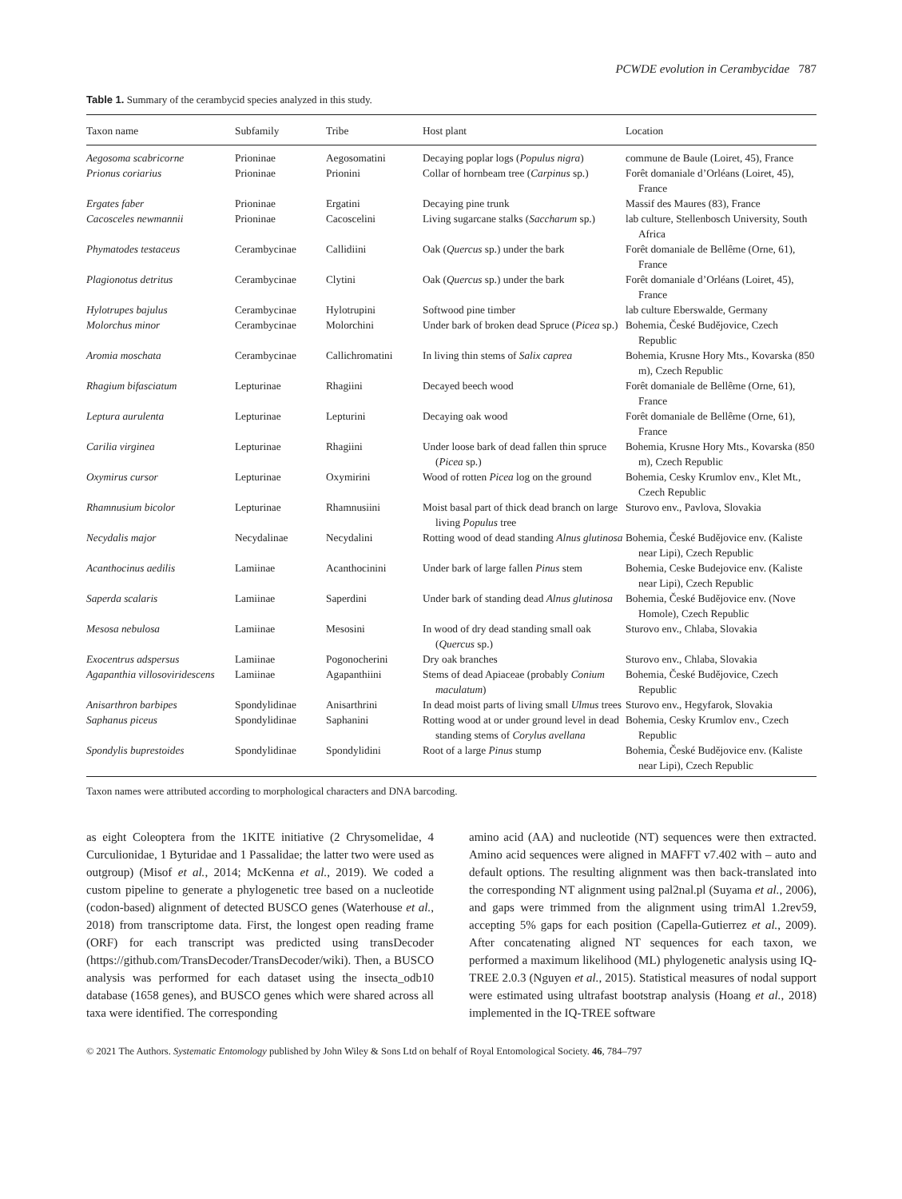PCWDE evolution in Cerambycidae 787
Table 1. Summary of the cerambycid species analyzed in this study.
| Taxon name | Subfamily | Tribe | Host plant | Location |
| --- | --- | --- | --- | --- |
| Aegosoma scabricorne | Prioninae | Aegosomatini | Decaying poplar logs ( Populus nigra ) | commune de Baule (Loiret, 45), France |
| Prionus coriarius | Prioninae | Prionini | Collar of hornbeam tree ( Carpinus sp.) | Forêt domaniale d’Orléans (Loiret, 45), France |
| Ergates faber | Prioninae | Ergatini | Decaying pine trunk | Massif des Maures (83), France |
| Cacosceles newmannii | Prioninae | Cacoscelini | Living sugarcane stalks ( Saccharum sp.) | lab culture, Stellenbosch University, South Africa |
| Phymatodes testaceus | Cerambycinae | Callidiini | Oak ( Quercus sp.) under the bark | Forêt domaniale de Bellême (Orne, 61), France |
| Plagionotus detritus | Cerambycinae | Clytini | Oak ( Quercus sp.) under the bark | Forêt domaniale d’Orléans (Loiret, 45), France |
| Hylotrupes bajulus | Cerambycinae | Hylotrupini | Softwood pine timber | lab culture Eberswalde, Germany |
| Molorchus minor | Cerambycinae | Molorchini | Under bark of broken dead Spruce ( Picea sp.) | Bohemia, České Budějovice, Czech Republic |
| Aromia moschata | Cerambycinae | Callichromatini | In living thin stems of Salix caprea | Bohemia, Krusne Hory Mts., Kovarska (850 m), Czech Republic |
| Rhagium bifasciatum | Lepturinae | Rhagiini | Decayed beech wood | Forêt domaniale de Bellême (Orne, 61), France |
| Leptura aurulenta | Lepturinae | Lepturini | Decaying oak wood | Forêt domaniale de Bellême (Orne, 61), France |
| Carilia virginea | Lepturinae | Rhagiini | Under loose bark of dead fallen thin spruce ( Picea sp.) | Bohemia, Krusne Hory Mts., Kovarska (850 m), Czech Republic |
| Oxymirus cursor | Lepturinae | Oxymirini | Wood of rotten Picea log on the ground | Bohemia, Cesky Krumlov env., Klet Mt., Czech Republic |
| Rhamnusium bicolor | Lepturinae | Rhamnusiini | Moist basal part of thick dead branch on large living Populus tree | Sturovo env., Pavlova, Slovakia |
| Necydalis major | Necydalinae | Necydalini | Rotting wood of dead standing Alnus glutinosa | Bohemia, České Budějovice env. (Kaliste near Lipi), Czech Republic |
| Acanthocinus aedilis | Lamiinae | Acanthocinini | Under bark of large fallen Pinus stem | Bohemia, Ceske Budejovice env. (Kaliste near Lipi), Czech Republic |
| Saperda scalaris | Lamiinae | Saperdini | Under bark of standing dead Alnus glutinosa | Bohemia, České Budějovice env. (Nove Homole), Czech Republic |
| Mesosa nebulosa | Lamiinae | Mesosini | In wood of dry dead standing small oak ( Quercus sp.) | Sturovo env., Chlaba, Slovakia |
| Exocentrus adspersus | Lamiinae | Pogonocherini | Dry oak branches | Sturovo env., Chlaba, Slovakia |
| Agapanthia villosoviridescens | Lamiinae | Agapanthiini | Stems of dead Apiaceae (probably Conium maculatum ) | Bohemia, České Budějovice, Czech Republic |
| Anisarthron barbipes | Spondylidinae | Anisarthrini | In dead moist parts of living small Ulmus trees | Sturovo env., Hegyfarok, Slovakia |
| Saphanus piceus | Spondylidinae | Saphanini | Rotting wood at or under ground level in dead standing stems of Corylus avellana | Bohemia, Cesky Krumlov env., Czech Republic |
| Spondylis buprestoides | Spondylidinae | Spondylidini | Root of a large Pinus stump | Bohemia, České Budějovice env. (Kaliste near Lipi), Czech Republic |
Taxon names were attributed according to morphological characters and DNA barcoding.
as eight Coleoptera from the 1KITE initiative (2 Chrysomelidae, 4 Curculionidae, 1 Byturidae and 1 Passalidae; the latter two were used as outgroup) (Misof et al., 2014; McKenna et al., 2019). We coded a custom pipeline to generate a phylogenetic tree based on a nucleotide (codon-based) alignment of detected BUSCO genes (Waterhouse et al., 2018) from transcriptome data. First, the longest open reading frame (ORF) for each transcript was predicted using transDecoder (https://github.com/TransDecoder/TransDecoder/wiki). Then, a BUSCO analysis was performed for each dataset using the insecta_odb10 database (1658 genes), and BUSCO genes which were shared across all taxa were identified. The corresponding
amino acid (AA) and nucleotide (NT) sequences were then extracted. Amino acid sequences were aligned in MAFFT v7.402 with – auto and default options. The resulting alignment was then back-translated into the corresponding NT alignment using pal2nal.pl (Suyama et al., 2006), and gaps were trimmed from the alignment using trimAl 1.2rev59, accepting 5% gaps for each position (Capella-Gutierrez et al., 2009). After concatenating aligned NT sequences for each taxon, we performed a maximum likelihood (ML) phylogenetic analysis using IQ-TREE 2.0.3 (Nguyen et al., 2015). Statistical measures of nodal support were estimated using ultrafast bootstrap analysis (Hoang et al., 2018) implemented in the IQ-TREE software
© 2021 The Authors. Systematic Entomology published by John Wiley & Sons Ltd on behalf of Royal Entomological Society. 46, 784–797